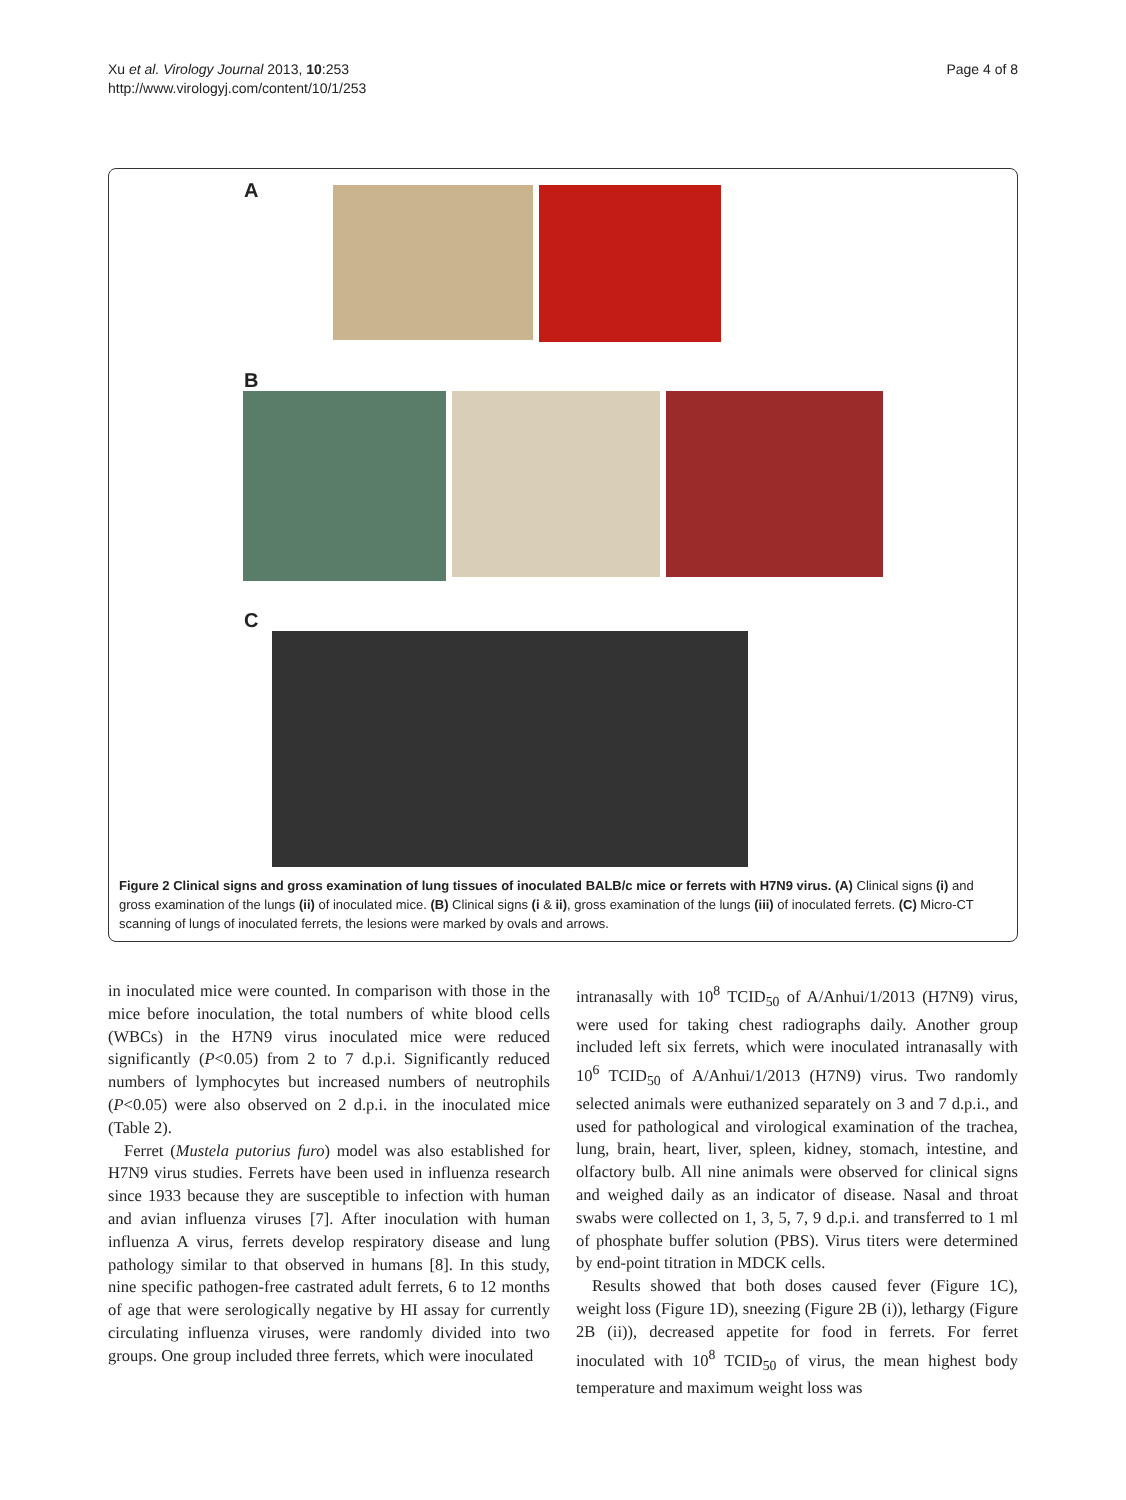Xu et al. Virology Journal 2013, 10:253
http://www.virologyj.com/content/10/1/253
Page 4 of 8
A
B
C
Figure 2 Clinical signs and gross examination of lung tissues of inoculated BALB/c mice or ferrets with H7N9 virus. (A) Clinical signs (i) and gross examination of the lungs (ii) of inoculated mice. (B) Clinical signs (i & ii), gross examination of the lungs (iii) of inoculated ferrets. (C) Micro-CT scanning of lungs of inoculated ferrets, the lesions were marked by ovals and arrows.
in inoculated mice were counted. In comparison with those in the mice before inoculation, the total numbers of white blood cells (WBCs) in the H7N9 virus inoculated mice were reduced significantly (P<0.05) from 2 to 7 d.p.i. Significantly reduced numbers of lymphocytes but increased numbers of neutrophils (P<0.05) were also observed on 2 d.p.i. in the inoculated mice (Table 2).
Ferret (Mustela putorius furo) model was also established for H7N9 virus studies. Ferrets have been used in influenza research since 1933 because they are susceptible to infection with human and avian influenza viruses [7]. After inoculation with human influenza A virus, ferrets develop respiratory disease and lung pathology similar to that observed in humans [8]. In this study, nine specific pathogen-free castrated adult ferrets, 6 to 12 months of age that were serologically negative by HI assay for currently circulating influenza viruses, were randomly divided into two groups. One group included three ferrets, which were inoculated
intranasally with 10<sup>8</sup> TCID<sub>50</sub> of A/Anhui/1/2013 (H7N9) virus, were used for taking chest radiographs daily. Another group included left six ferrets, which were inoculated intranasally with 10<sup>6</sup> TCID<sub>50</sub> of A/Anhui/1/2013 (H7N9) virus. Two randomly selected animals were euthanized separately on 3 and 7 d.p.i., and used for pathological and virological examination of the trachea, lung, brain, heart, liver, spleen, kidney, stomach, intestine, and olfactory bulb. All nine animals were observed for clinical signs and weighed daily as an indicator of disease. Nasal and throat swabs were collected on 1, 3, 5, 7, 9 d.p.i. and transferred to 1 ml of phosphate buffer solution (PBS). Virus titers were determined by end-point titration in MDCK cells.
Results showed that both doses caused fever (Figure 1C), weight loss (Figure 1D), sneezing (Figure 2B (i)), lethargy (Figure 2B (ii)), decreased appetite for food in ferrets. For ferret inoculated with 10<sup>8</sup> TCID<sub>50</sub> of virus, the mean highest body temperature and maximum weight loss was